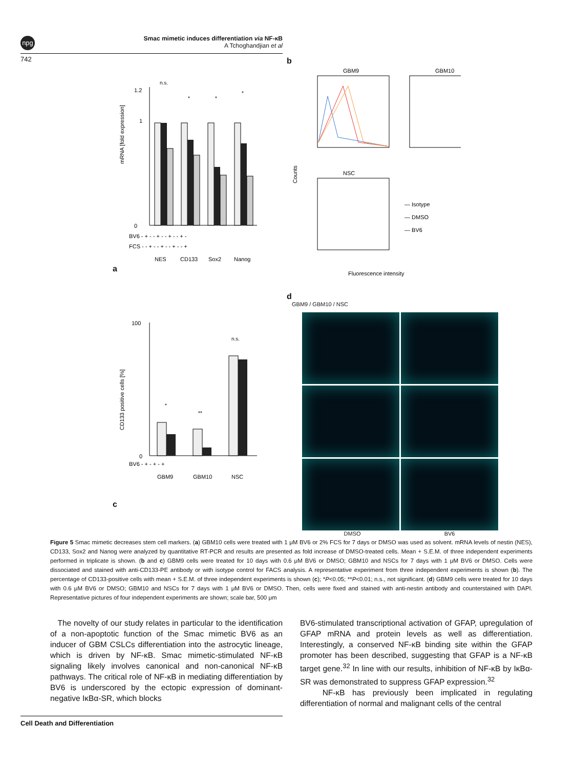npg
Smac mimetic induces differentiation via NF-κB
A Tchoghandjian et al
742
a
mRNA [fold expression]
1.2
1
0
n.s.
*
*
*
BV6 - + - - + - - + - - + -
FCS - - + - - + - - + - - +
NES
CD133
Sox2
Nanog
b
Counts
GBM9
GBM10
NSC
— Isotype
— DMSO
— BV6
Fluorescence intensity
c
CD133 positive cells [%]
100
0
*
**
n.s.
BV6 - + - + - +
GBM9
GBM10
NSC
d
GBM9 / GBM10 / NSC
DMSO BV6
Figure 5 Smac mimetic decreases stem cell markers. (a) GBM10 cells were treated with 1 μM BV6 or 2% FCS for 7 days or DMSO was used as solvent. mRNA levels of nestin (NES), CD133, Sox2 and Nanog were analyzed by quantitative RT-PCR and results are presented as fold increase of DMSO-treated cells. Mean + S.E.M. of three independent experiments performed in triplicate is shown. (b and c) GBM9 cells were treated for 10 days with 0.6 μM BV6 or DMSO; GBM10 and NSCs for 7 days with 1 μM BV6 or DMSO. Cells were dissociated and stained with anti-CD133-PE antibody or with isotype control for FACS analysis. A representative experiment from three independent experiments is shown (b). The percentage of CD133-positive cells with mean + S.E.M. of three independent experiments is shown (c); *P<0.05; **P<0.01; n.s., not significant. (d) GBM9 cells were treated for 10 days with 0.6 μM BV6 or DMSO; GBM10 and NSCs for 7 days with 1 μM BV6 or DMSO. Then, cells were fixed and stained with anti-nestin antibody and counterstained with DAPI. Representative pictures of four independent experiments are shown; scale bar, 500 μm
The novelty of our study relates in particular to the identification of a non-apoptotic function of the Smac mimetic BV6 as an inducer of GBM CSLCs differentiation into the astrocytic lineage, which is driven by NF-κB. Smac mimetic-stimulated NF-κB signaling likely involves canonical and non-canonical NF-κB pathways. The critical role of NF-κB in mediating differentiation by BV6 is underscored by the ectopic expression of dominant-negative IκBα-SR, which blocks
BV6-stimulated transcriptional activation of GFAP, upregulation of GFAP mRNA and protein levels as well as differentiation. Interestingly, a conserved NF-κB binding site within the GFAP promoter has been described, suggesting that GFAP is a NF-κB target gene.<sup>32</sup> In line with our results, inhibition of NF-κB by IκBα-SR was demonstrated to suppress GFAP expression.<sup>32</sup>
NF-κB has previously been implicated in regulating differentiation of normal and malignant cells of the central
Cell Death and Differentiation